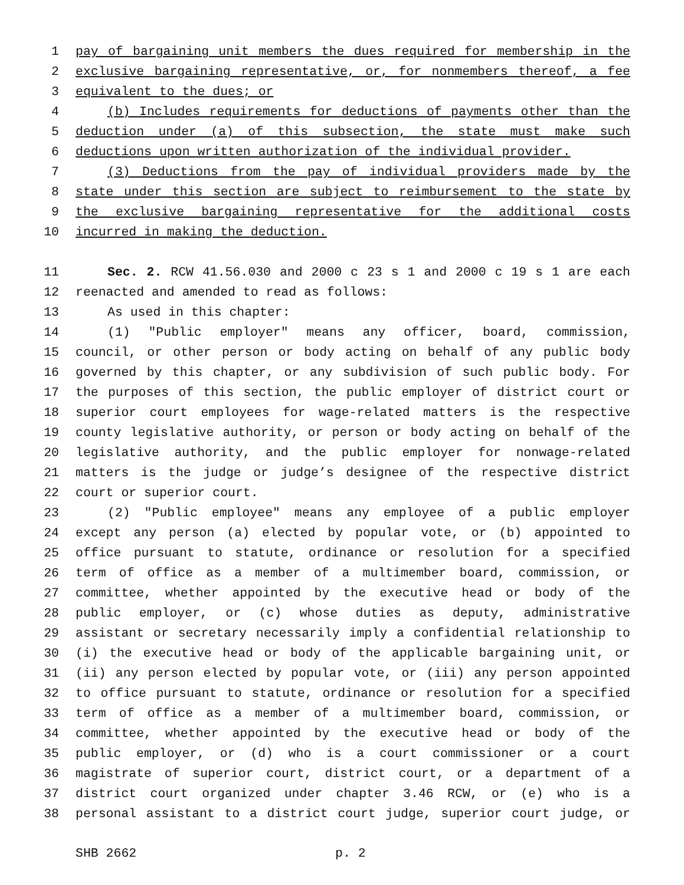1 pay of bargaining unit members the dues required for membership in the
2 exclusive bargaining representative, or, for nonmembers thereof, a fee
3 equivalent to the dues; or
4 (b) Includes requirements for deductions of payments other than the
5 deduction under (a) of this subsection, the state must make such
6 deductions upon written authorization of the individual provider.
7 (3) Deductions from the pay of individual providers made by the
8 state under this section are subject to reimbursement to the state by
9 the exclusive bargaining representative for the additional costs
10 incurred in making the deduction.
11 Sec. 2. RCW 41.56.030 and 2000 c 23 s 1 and 2000 c 19 s 1 are each
12 reenacted and amended to read as follows:
13 As used in this chapter:
14 (1) "Public employer" means any officer, board, commission,
15 council, or other person or body acting on behalf of any public body
16 governed by this chapter, or any subdivision of such public body. For
17 the purposes of this section, the public employer of district court or
18 superior court employees for wage-related matters is the respective
19 county legislative authority, or person or body acting on behalf of the
20 legislative authority, and the public employer for nonwage-related
21 matters is the judge or judge’s designee of the respective district
22 court or superior court.
23 (2) "Public employee" means any employee of a public employer
24 except any person (a) elected by popular vote, or (b) appointed to
25 office pursuant to statute, ordinance or resolution for a specified
26 term of office as a member of a multimember board, commission, or
27 committee, whether appointed by the executive head or body of the
28 public employer, or (c) whose duties as deputy, administrative
29 assistant or secretary necessarily imply a confidential relationship to
30 (i) the executive head or body of the applicable bargaining unit, or
31 (ii) any person elected by popular vote, or (iii) any person appointed
32 to office pursuant to statute, ordinance or resolution for a specified
33 term of office as a member of a multimember board, commission, or
34 committee, whether appointed by the executive head or body of the
35 public employer, or (d) who is a court commissioner or a court
36 magistrate of superior court, district court, or a department of a
37 district court organized under chapter 3.46 RCW, or (e) who is a
38 personal assistant to a district court judge, superior court judge, or
SHB 2662 p. 2